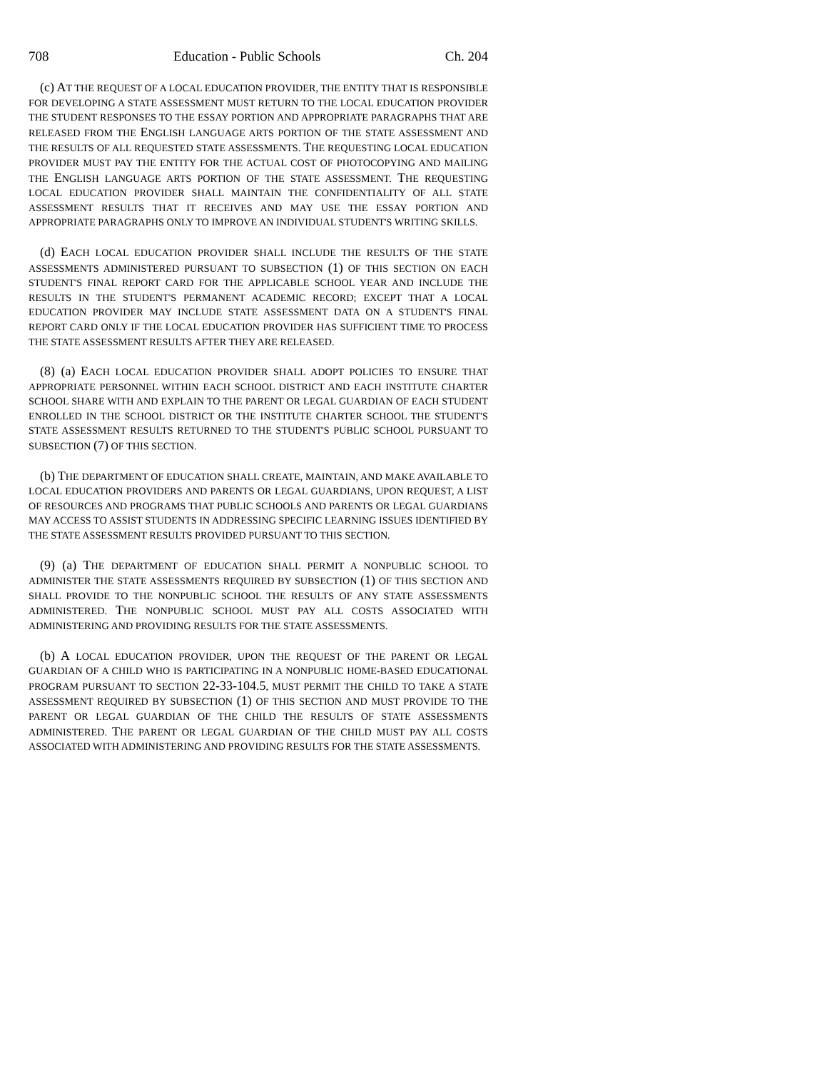708 Education - Public Schools Ch. 204
(c) AT THE REQUEST OF A LOCAL EDUCATION PROVIDER, THE ENTITY THAT IS RESPONSIBLE FOR DEVELOPING A STATE ASSESSMENT MUST RETURN TO THE LOCAL EDUCATION PROVIDER THE STUDENT RESPONSES TO THE ESSAY PORTION AND APPROPRIATE PARAGRAPHS THAT ARE RELEASED FROM THE ENGLISH LANGUAGE ARTS PORTION OF THE STATE ASSESSMENT AND THE RESULTS OF ALL REQUESTED STATE ASSESSMENTS. THE REQUESTING LOCAL EDUCATION PROVIDER MUST PAY THE ENTITY FOR THE ACTUAL COST OF PHOTOCOPYING AND MAILING THE ENGLISH LANGUAGE ARTS PORTION OF THE STATE ASSESSMENT. THE REQUESTING LOCAL EDUCATION PROVIDER SHALL MAINTAIN THE CONFIDENTIALITY OF ALL STATE ASSESSMENT RESULTS THAT IT RECEIVES AND MAY USE THE ESSAY PORTION AND APPROPRIATE PARAGRAPHS ONLY TO IMPROVE AN INDIVIDUAL STUDENT'S WRITING SKILLS.
(d) EACH LOCAL EDUCATION PROVIDER SHALL INCLUDE THE RESULTS OF THE STATE ASSESSMENTS ADMINISTERED PURSUANT TO SUBSECTION (1) OF THIS SECTION ON EACH STUDENT'S FINAL REPORT CARD FOR THE APPLICABLE SCHOOL YEAR AND INCLUDE THE RESULTS IN THE STUDENT'S PERMANENT ACADEMIC RECORD; EXCEPT THAT A LOCAL EDUCATION PROVIDER MAY INCLUDE STATE ASSESSMENT DATA ON A STUDENT'S FINAL REPORT CARD ONLY IF THE LOCAL EDUCATION PROVIDER HAS SUFFICIENT TIME TO PROCESS THE STATE ASSESSMENT RESULTS AFTER THEY ARE RELEASED.
(8) (a) EACH LOCAL EDUCATION PROVIDER SHALL ADOPT POLICIES TO ENSURE THAT APPROPRIATE PERSONNEL WITHIN EACH SCHOOL DISTRICT AND EACH INSTITUTE CHARTER SCHOOL SHARE WITH AND EXPLAIN TO THE PARENT OR LEGAL GUARDIAN OF EACH STUDENT ENROLLED IN THE SCHOOL DISTRICT OR THE INSTITUTE CHARTER SCHOOL THE STUDENT'S STATE ASSESSMENT RESULTS RETURNED TO THE STUDENT'S PUBLIC SCHOOL PURSUANT TO SUBSECTION (7) OF THIS SECTION.
(b) THE DEPARTMENT OF EDUCATION SHALL CREATE, MAINTAIN, AND MAKE AVAILABLE TO LOCAL EDUCATION PROVIDERS AND PARENTS OR LEGAL GUARDIANS, UPON REQUEST, A LIST OF RESOURCES AND PROGRAMS THAT PUBLIC SCHOOLS AND PARENTS OR LEGAL GUARDIANS MAY ACCESS TO ASSIST STUDENTS IN ADDRESSING SPECIFIC LEARNING ISSUES IDENTIFIED BY THE STATE ASSESSMENT RESULTS PROVIDED PURSUANT TO THIS SECTION.
(9) (a) THE DEPARTMENT OF EDUCATION SHALL PERMIT A NONPUBLIC SCHOOL TO ADMINISTER THE STATE ASSESSMENTS REQUIRED BY SUBSECTION (1) OF THIS SECTION AND SHALL PROVIDE TO THE NONPUBLIC SCHOOL THE RESULTS OF ANY STATE ASSESSMENTS ADMINISTERED. THE NONPUBLIC SCHOOL MUST PAY ALL COSTS ASSOCIATED WITH ADMINISTERING AND PROVIDING RESULTS FOR THE STATE ASSESSMENTS.
(b) A LOCAL EDUCATION PROVIDER, UPON THE REQUEST OF THE PARENT OR LEGAL GUARDIAN OF A CHILD WHO IS PARTICIPATING IN A NONPUBLIC HOME-BASED EDUCATIONAL PROGRAM PURSUANT TO SECTION 22-33-104.5, MUST PERMIT THE CHILD TO TAKE A STATE ASSESSMENT REQUIRED BY SUBSECTION (1) OF THIS SECTION AND MUST PROVIDE TO THE PARENT OR LEGAL GUARDIAN OF THE CHILD THE RESULTS OF STATE ASSESSMENTS ADMINISTERED. THE PARENT OR LEGAL GUARDIAN OF THE CHILD MUST PAY ALL COSTS ASSOCIATED WITH ADMINISTERING AND PROVIDING RESULTS FOR THE STATE ASSESSMENTS.